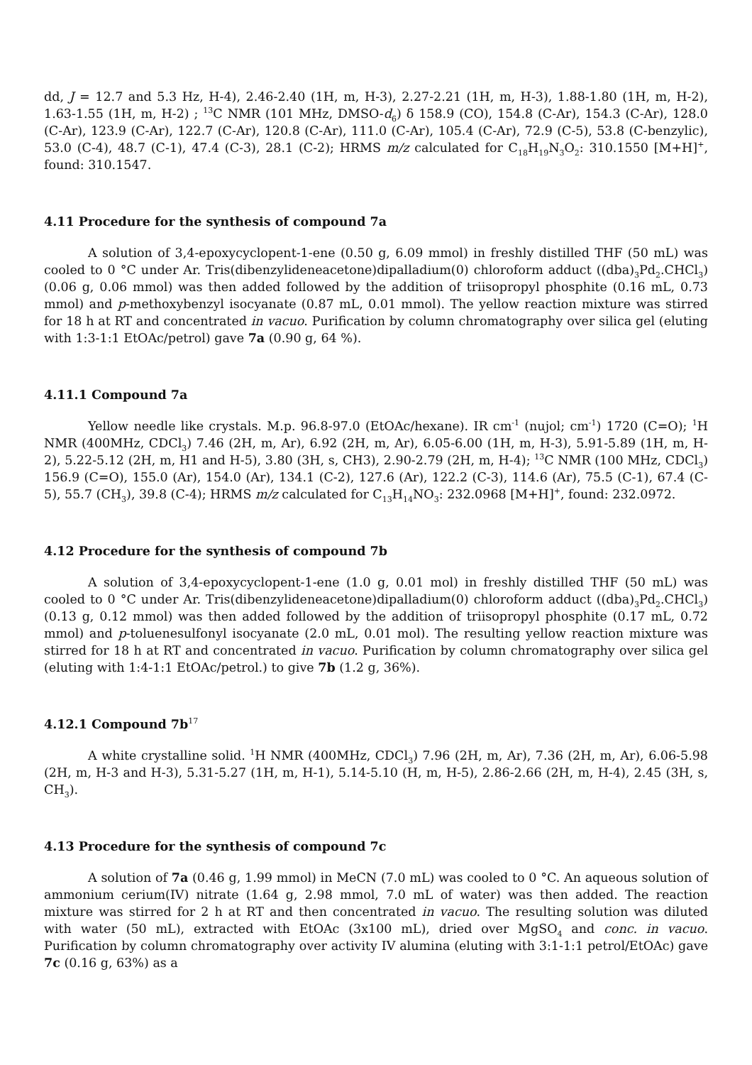dd, J = 12.7 and 5.3 Hz, H-4), 2.46-2.40 (1H, m, H-3), 2.27-2.21 (1H, m, H-3), 1.88-1.80 (1H, m, H-2), 1.63-1.55 (1H, m, H-2) ; <sup>13</sup>C NMR (101 MHz, DMSO-d<sub>6</sub>) δ 158.9 (CO), 154.8 (C-Ar), 154.3 (C-Ar), 128.0 (C-Ar), 123.9 (C-Ar), 122.7 (C-Ar), 120.8 (C-Ar), 111.0 (C-Ar), 105.4 (C-Ar), 72.9 (C-5), 53.8 (C-benzylic), 53.0 (C-4), 48.7 (C-1), 47.4 (C-3), 28.1 (C-2); HRMS m/z calculated for C<sub>18</sub>H<sub>19</sub>N<sub>3</sub>O<sub>2</sub>: 310.1550 [M+H]<sup>+</sup>, found: 310.1547.
4.11 Procedure for the synthesis of compound 7a
A solution of 3,4-epoxycyclopent-1-ene (0.50 g, 6.09 mmol) in freshly distilled THF (50 mL) was cooled to 0 °C under Ar. Tris(dibenzylideneacetone)dipalladium(0) chloroform adduct ((dba)<sub>3</sub>Pd<sub>2</sub>.CHCl<sub>3</sub>) (0.06 g, 0.06 mmol) was then added followed by the addition of triisopropyl phosphite (0.16 mL, 0.73 mmol) and p-methoxybenzyl isocyanate (0.87 mL, 0.01 mmol). The yellow reaction mixture was stirred for 18 h at RT and concentrated in vacuo. Purification by column chromatography over silica gel (eluting with 1:3-1:1 EtOAc/petrol) gave 7a (0.90 g, 64 %).
4.11.1 Compound 7a
Yellow needle like crystals. M.p. 96.8-97.0 (EtOAc/hexane). IR cm<sup>-1</sup> (nujol; cm<sup>-1</sup>) 1720 (C=O); <sup>1</sup>H NMR (400MHz, CDCl<sub>3</sub>) 7.46 (2H, m, Ar), 6.92 (2H, m, Ar), 6.05-6.00 (1H, m, H-3), 5.91-5.89 (1H, m, H-2), 5.22-5.12 (2H, m, H1 and H-5), 3.80 (3H, s, CH3), 2.90-2.79 (2H, m, H-4); <sup>13</sup>C NMR (100 MHz, CDCl<sub>3</sub>) 156.9 (C=O), 155.0 (Ar), 154.0 (Ar), 134.1 (C-2), 127.6 (Ar), 122.2 (C-3), 114.6 (Ar), 75.5 (C-1), 67.4 (C-5), 55.7 (CH<sub>3</sub>), 39.8 (C-4); HRMS m/z calculated for C<sub>13</sub>H<sub>14</sub>NO<sub>3</sub>: 232.0968 [M+H]<sup>+</sup>, found: 232.0972.
4.12 Procedure for the synthesis of compound 7b
A solution of 3,4-epoxycyclopent-1-ene (1.0 g, 0.01 mol) in freshly distilled THF (50 mL) was cooled to 0 °C under Ar. Tris(dibenzylideneacetone)dipalladium(0) chloroform adduct ((dba)<sub>3</sub>Pd<sub>2</sub>.CHCl<sub>3</sub>) (0.13 g, 0.12 mmol) was then added followed by the addition of triisopropyl phosphite (0.17 mL, 0.72 mmol) and p-toluenesulfonyl isocyanate (2.0 mL, 0.01 mol). The resulting yellow reaction mixture was stirred for 18 h at RT and concentrated in vacuo. Purification by column chromatography over silica gel (eluting with 1:4-1:1 EtOAc/petrol.) to give 7b (1.2 g, 36%).
4.12.1 Compound 7b<sup>17</sup>
A white crystalline solid. <sup>1</sup>H NMR (400MHz, CDCl<sub>3</sub>) 7.96 (2H, m, Ar), 7.36 (2H, m, Ar), 6.06-5.98 (2H, m, H-3 and H-3), 5.31-5.27 (1H, m, H-1), 5.14-5.10 (H, m, H-5), 2.86-2.66 (2H, m, H-4), 2.45 (3H, s, CH<sub>3</sub>).
4.13 Procedure for the synthesis of compound 7c
A solution of 7a (0.46 g, 1.99 mmol) in MeCN (7.0 mL) was cooled to 0 °C. An aqueous solution of ammonium cerium(IV) nitrate (1.64 g, 2.98 mmol, 7.0 mL of water) was then added. The reaction mixture was stirred for 2 h at RT and then concentrated in vacuo. The resulting solution was diluted with water (50 mL), extracted with EtOAc (3x100 mL), dried over MgSO<sub>4</sub> and conc. in vacuo. Purification by column chromatography over activity IV alumina (eluting with 3:1-1:1 petrol/EtOAc) gave 7c (0.16 g, 63%) as a